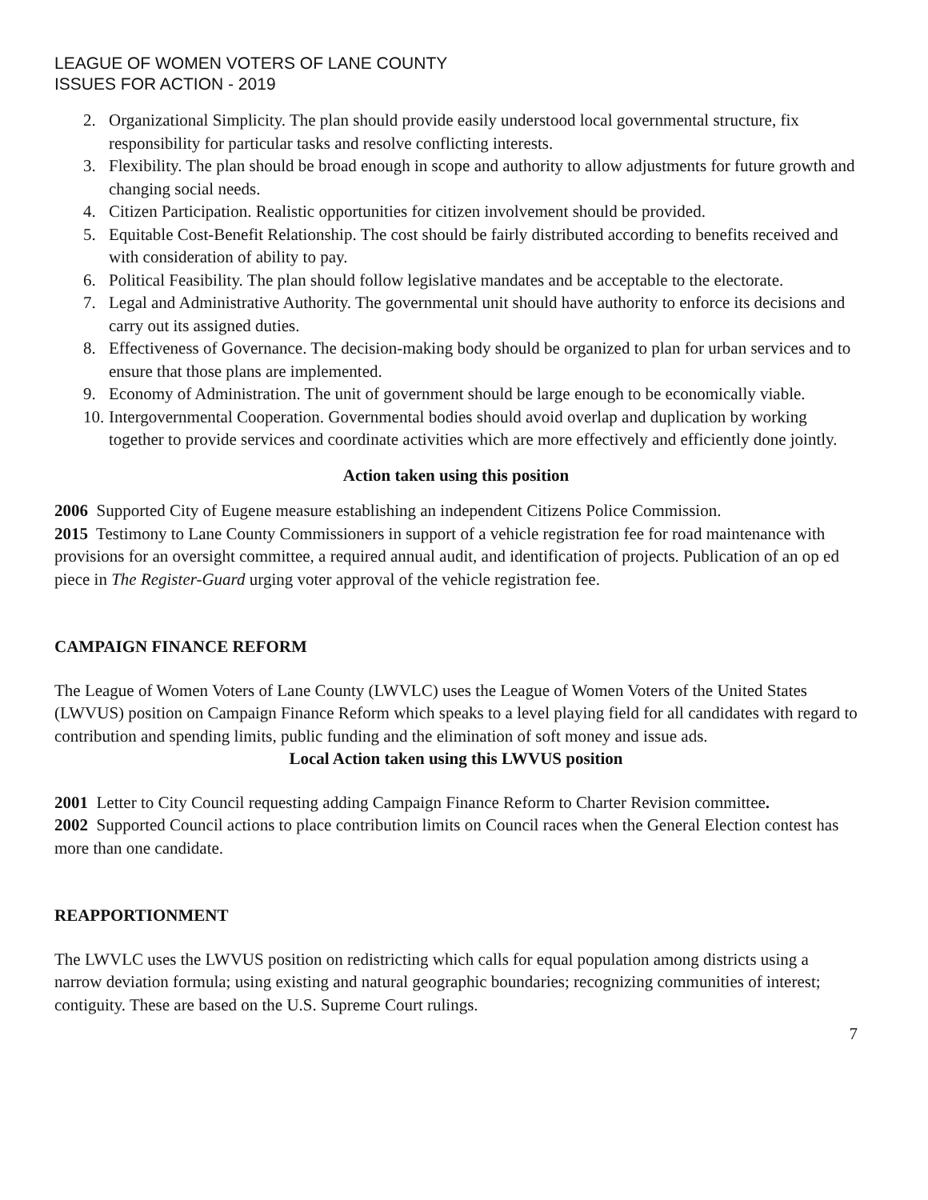LEAGUE OF WOMEN VOTERS OF LANE COUNTY
ISSUES FOR ACTION - 2019
2. Organizational Simplicity. The plan should provide easily understood local governmental structure, fix responsibility for particular tasks and resolve conflicting interests.
3. Flexibility. The plan should be broad enough in scope and authority to allow adjustments for future growth and changing social needs.
4. Citizen Participation. Realistic opportunities for citizen involvement should be provided.
5. Equitable Cost-Benefit Relationship. The cost should be fairly distributed according to benefits received and with consideration of ability to pay.
6. Political Feasibility. The plan should follow legislative mandates and be acceptable to the electorate.
7. Legal and Administrative Authority. The governmental unit should have authority to enforce its decisions and carry out its assigned duties.
8. Effectiveness of Governance. The decision-making body should be organized to plan for urban services and to ensure that those plans are implemented.
9. Economy of Administration. The unit of government should be large enough to be economically viable.
10. Intergovernmental Cooperation. Governmental bodies should avoid overlap and duplication by working together to provide services and coordinate activities which are more effectively and efficiently done jointly.
Action taken using this position
2006 Supported City of Eugene measure establishing an independent Citizens Police Commission.
2015 Testimony to Lane County Commissioners in support of a vehicle registration fee for road maintenance with provisions for an oversight committee, a required annual audit, and identification of projects. Publication of an op ed piece in The Register-Guard urging voter approval of the vehicle registration fee.
CAMPAIGN FINANCE REFORM
The League of Women Voters of Lane County (LWVLC) uses the League of Women Voters of the United States (LWVUS) position on Campaign Finance Reform which speaks to a level playing field for all candidates with regard to contribution and spending limits, public funding and the elimination of soft money and issue ads.
Local Action taken using this LWVUS position
2001 Letter to City Council requesting adding Campaign Finance Reform to Charter Revision committee.
2002 Supported Council actions to place contribution limits on Council races when the General Election contest has more than one candidate.
REAPPORTIONMENT
The LWVLC uses the LWVUS position on redistricting which calls for equal population among districts using a narrow deviation formula; using existing and natural geographic boundaries; recognizing communities of interest; contiguity. These are based on the U.S. Supreme Court rulings.
7